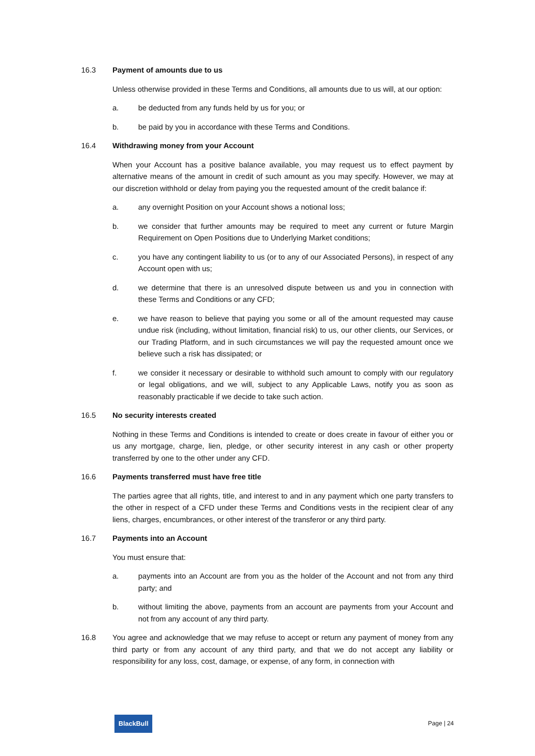16.3 Payment of amounts due to us
Unless otherwise provided in these Terms and Conditions, all amounts due to us will, at our option:
a. be deducted from any funds held by us for you; or
b. be paid by you in accordance with these Terms and Conditions.
16.4 Withdrawing money from your Account
When your Account has a positive balance available, you may request us to effect payment by alternative means of the amount in credit of such amount as you may specify. However, we may at our discretion withhold or delay from paying you the requested amount of the credit balance if:
a. any overnight Position on your Account shows a notional loss;
b. we consider that further amounts may be required to meet any current or future Margin Requirement on Open Positions due to Underlying Market conditions;
c. you have any contingent liability to us (or to any of our Associated Persons), in respect of any Account open with us;
d. we determine that there is an unresolved dispute between us and you in connection with these Terms and Conditions or any CFD;
e. we have reason to believe that paying you some or all of the amount requested may cause undue risk (including, without limitation, financial risk) to us, our other clients, our Services, or our Trading Platform, and in such circumstances we will pay the requested amount once we believe such a risk has dissipated; or
f. we consider it necessary or desirable to withhold such amount to comply with our regulatory or legal obligations, and we will, subject to any Applicable Laws, notify you as soon as reasonably practicable if we decide to take such action.
16.5 No security interests created
Nothing in these Terms and Conditions is intended to create or does create in favour of either you or us any mortgage, charge, lien, pledge, or other security interest in any cash or other property transferred by one to the other under any CFD.
16.6 Payments transferred must have free title
The parties agree that all rights, title, and interest to and in any payment which one party transfers to the other in respect of a CFD under these Terms and Conditions vests in the recipient clear of any liens, charges, encumbrances, or other interest of the transferor or any third party.
16.7 Payments into an Account
You must ensure that:
a. payments into an Account are from you as the holder of the Account and not from any third party; and
b. without limiting the above, payments from an account are payments from your Account and not from any account of any third party.
16.8 You agree and acknowledge that we may refuse to accept or return any payment of money from any third party or from any account of any third party, and that we do not accept any liability or responsibility for any loss, cost, damage, or expense, of any form, in connection with
BlackBull Page | 24